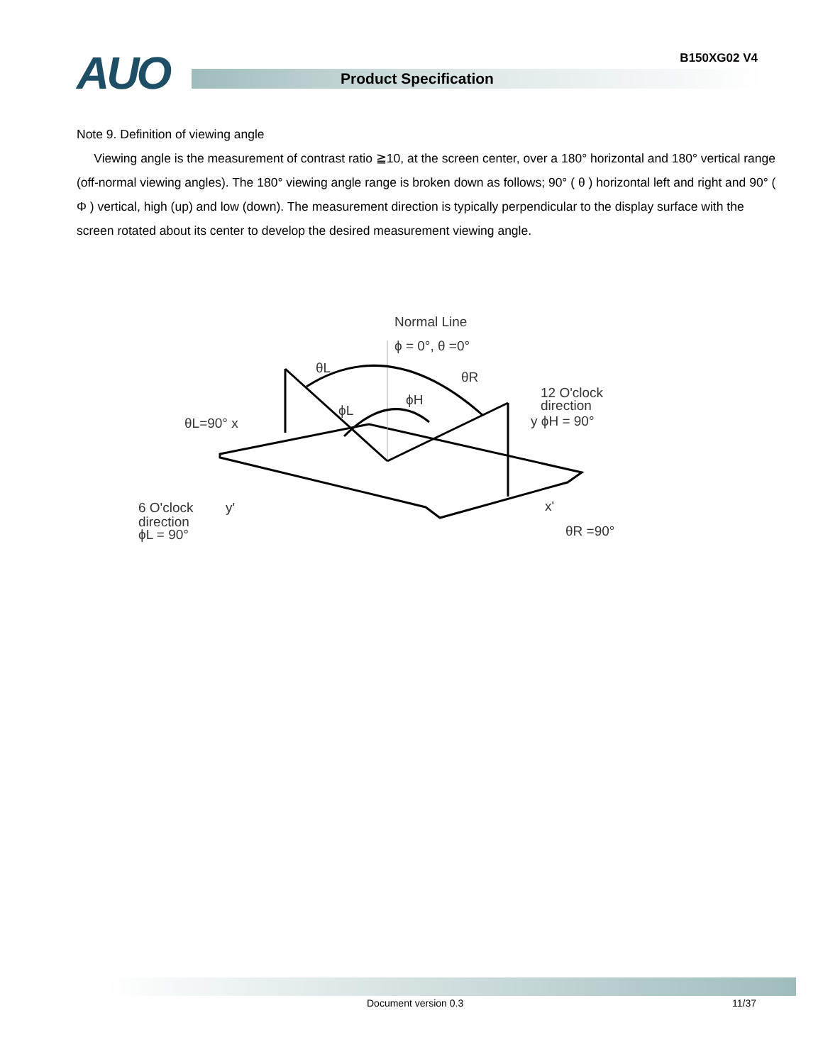B150XG02 V4 AUO Product Specification
Note 9. Definition of viewing angle
Viewing angle is the measurement of contrast ratio ≧10, at the screen center, over a 180° horizontal and 180° vertical range (off-normal viewing angles). The 180° viewing angle range is broken down as follows; 90° ( θ ) horizontal left and right and 90° ( Φ ) vertical, high (up) and low (down). The measurement direction is typically perpendicular to the display surface with the screen rotated about its center to develop the desired measurement viewing angle.
Normal Line
ϕ = 0°, θ =0°
θL
θR
ϕH
ϕL
12 O'clock
direction
y ϕH = 90°
θL=90° x
6 O'clock
direction
ϕL = 90°
y'
x'
θR =90°
Document version 0.3 11/37